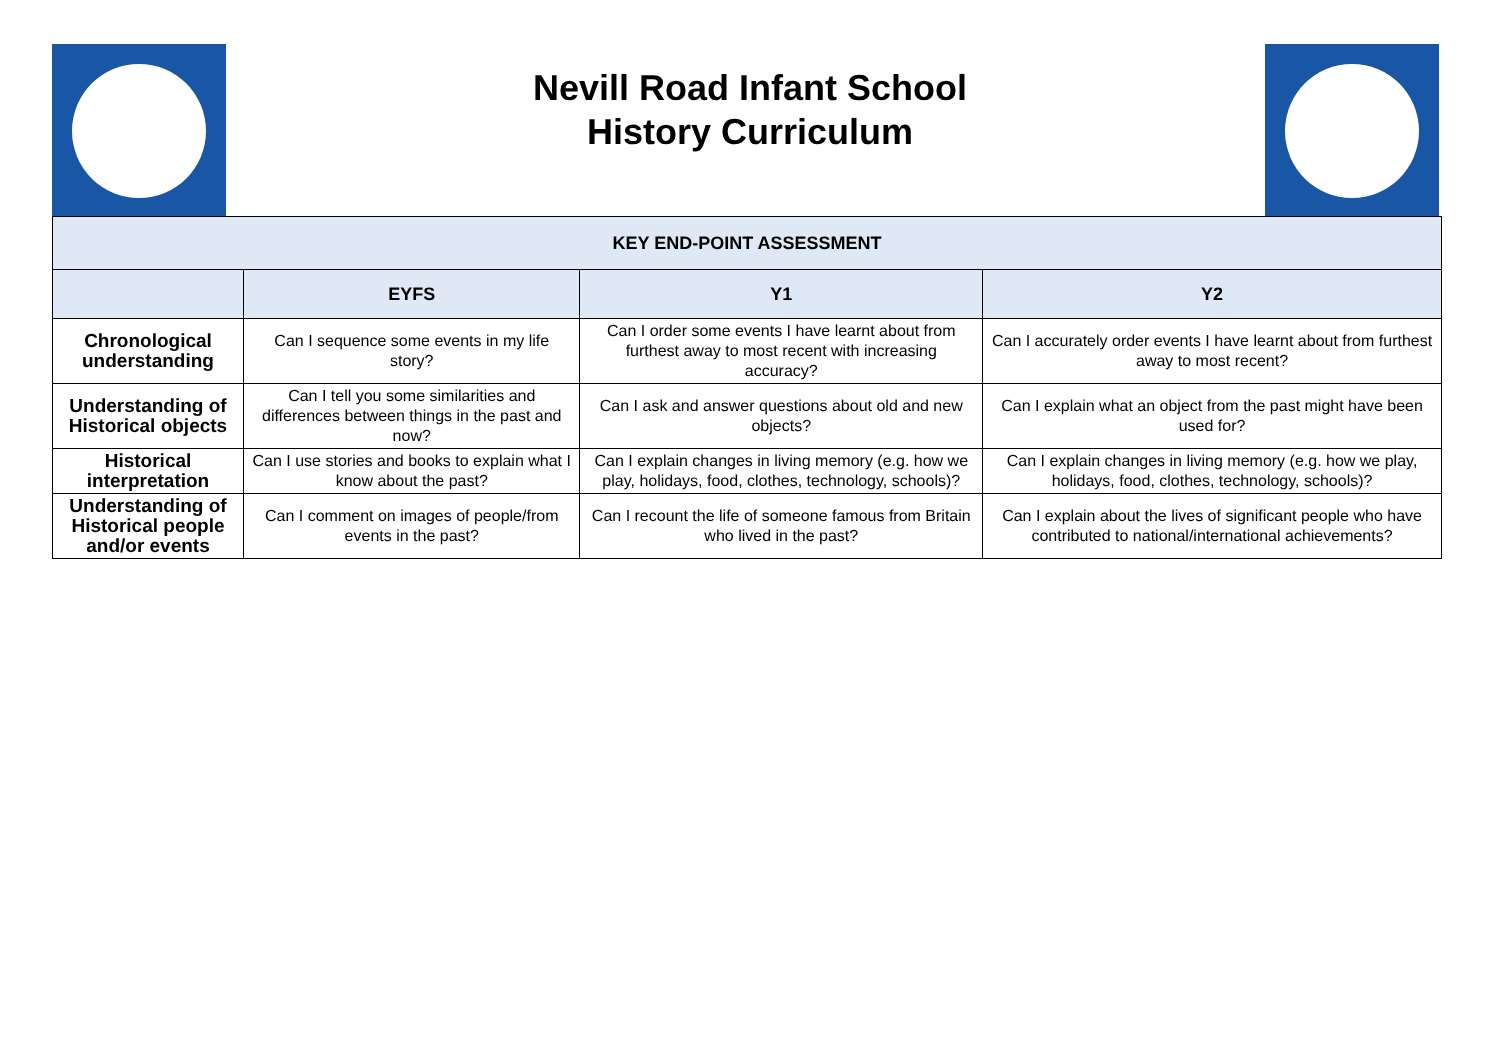Nevill Road Infant School
History Curriculum
| KEY END-POINT ASSESSMENT | | | |
| --- | --- | --- | --- |
| | EYFS | Y1 | Y2 |
| Chronological understanding | Can I sequence some events in my life story? | Can I order some events I have learnt about from furthest away to most recent with increasing accuracy? | Can I accurately order events I have learnt about from furthest away to most recent? |
| Understanding of Historical objects | Can I tell you some similarities and differences between things in the past and now? | Can I ask and answer questions about old and new objects? | Can I explain what an object from the past might have been used for? |
| Historical interpretation | Can I use stories and books to explain what I know about the past? | Can I explain changes in living memory (e.g. how we play, holidays, food, clothes, technology, schools)? | Can I explain changes in living memory (e.g. how we play, holidays, food, clothes, technology, schools)? |
| Understanding of Historical people and/or events | Can I comment on images of people/from events in the past? | Can I recount the life of someone famous from Britain who lived in the past? | Can I explain about the lives of significant people who have contributed to national/international achievements? |